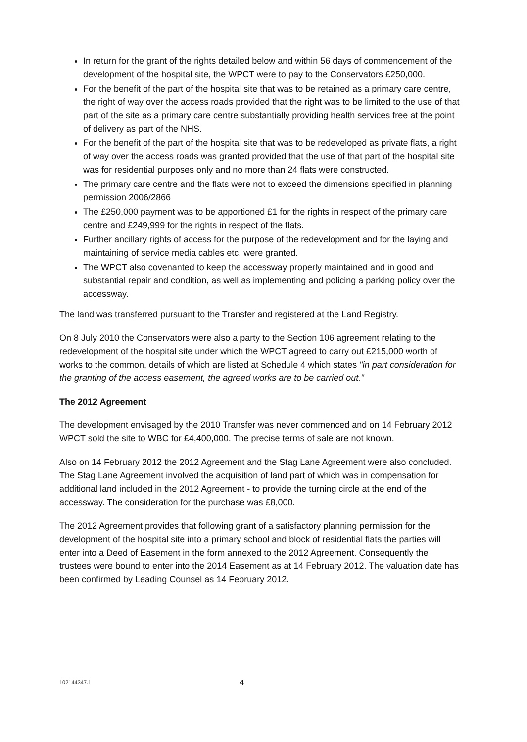In return for the grant of the rights detailed below and within 56 days of commencement of the development of the hospital site, the WPCT were to pay to the Conservators £250,000.
For the benefit of the part of the hospital site that was to be retained as a primary care centre, the right of way over the access roads provided that the right was to be limited to the use of that part of the site as a primary care centre substantially providing health services free at the point of delivery as part of the NHS.
For the benefit of the part of the hospital site that was to be redeveloped as private flats, a right of way over the access roads was granted provided that the use of that part of the hospital site was for residential purposes only and no more than 24 flats were constructed.
The primary care centre and the flats were not to exceed the dimensions specified in planning permission 2006/2866
The £250,000 payment was to be apportioned £1 for the rights in respect of the primary care centre and £249,999 for the rights in respect of the flats.
Further ancillary rights of access for the purpose of the redevelopment and for the laying and maintaining of service media cables etc. were granted.
The WPCT also covenanted to keep the accessway properly maintained and in good and substantial repair and condition, as well as implementing and policing a parking policy over the accessway.
The land was transferred pursuant to the Transfer and registered at the Land Registry.
On 8 July 2010 the Conservators were also a party to the Section 106 agreement relating to the redevelopment of the hospital site under which the WPCT agreed to carry out £215,000 worth of works to the common, details of which are listed at Schedule 4 which states "in part consideration for the granting of the access easement, the agreed works are to be carried out."
The 2012 Agreement
The development envisaged by the 2010 Transfer was never commenced and on 14 February 2012 WPCT sold the site to WBC for £4,400,000. The precise terms of sale are not known.
Also on 14 February 2012 the 2012 Agreement and the Stag Lane Agreement were also concluded. The Stag Lane Agreement involved the acquisition of land part of which was in compensation for additional land included in the 2012 Agreement - to provide the turning circle at the end of the accessway. The consideration for the purchase was £8,000.
The 2012 Agreement provides that following grant of a satisfactory planning permission for the development of the hospital site into a primary school and block of residential flats the parties will enter into a Deed of Easement in the form annexed to the 2012 Agreement. Consequently the trustees were bound to enter into the 2014 Easement as at 14 February 2012. The valuation date has been confirmed by Leading Counsel as 14 February 2012.
102144347.1 4